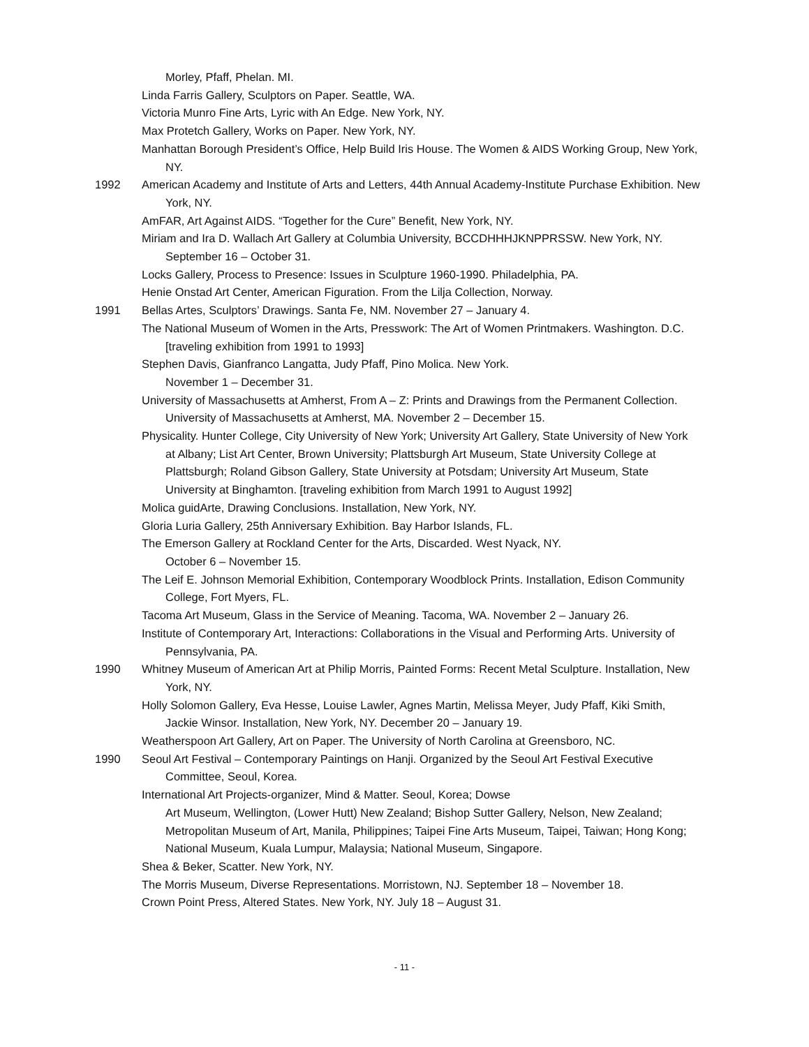Morley, Pfaff, Phelan. MI.
Linda Farris Gallery, Sculptors on Paper. Seattle, WA.
Victoria Munro Fine Arts, Lyric with An Edge. New York, NY.
Max Protetch Gallery, Works on Paper. New York, NY.
Manhattan Borough President’s Office, Help Build Iris House. The Women & AIDS Working Group, New York, NY.
1992 American Academy and Institute of Arts and Letters, 44th Annual Academy-Institute Purchase Exhibition. New York, NY.
AmFAR, Art Against AIDS. “Together for the Cure” Benefit, New York, NY.
Miriam and Ira D. Wallach Art Gallery at Columbia University, BCCDHHHJKNPPRSSW. New York, NY. September 16 – October 31.
Locks Gallery, Process to Presence: Issues in Sculpture 1960-1990. Philadelphia, PA.
Henie Onstad Art Center, American Figuration. From the Lilja Collection, Norway.
1991 Bellas Artes, Sculptors’ Drawings. Santa Fe, NM. November 27 – January 4.
The National Museum of Women in the Arts, Presswork: The Art of Women Printmakers. Washington. D.C. [traveling exhibition from 1991 to 1993]
Stephen Davis, Gianfranco Langatta, Judy Pfaff, Pino Molica. New York.
November 1 – December 31.
University of Massachusetts at Amherst, From A – Z: Prints and Drawings from the Permanent Collection. University of Massachusetts at Amherst, MA. November 2 – December 15.
Physicality. Hunter College, City University of New York; University Art Gallery, State University of New York at Albany; List Art Center, Brown University; Plattsburgh Art Museum, State University College at Plattsburgh; Roland Gibson Gallery, State University at Potsdam; University Art Museum, State University at Binghamton. [traveling exhibition from March 1991 to August 1992]
Molica guidArte, Drawing Conclusions. Installation, New York, NY.
Gloria Luria Gallery, 25th Anniversary Exhibition. Bay Harbor Islands, FL.
The Emerson Gallery at Rockland Center for the Arts, Discarded. West Nyack, NY.
October 6 – November 15.
The Leif E. Johnson Memorial Exhibition, Contemporary Woodblock Prints. Installation, Edison Community College, Fort Myers, FL.
Tacoma Art Museum, Glass in the Service of Meaning. Tacoma, WA. November 2 – January 26.
Institute of Contemporary Art, Interactions: Collaborations in the Visual and Performing Arts. University of Pennsylvania, PA.
1990 Whitney Museum of American Art at Philip Morris, Painted Forms: Recent Metal Sculpture. Installation, New York, NY.
Holly Solomon Gallery, Eva Hesse, Louise Lawler, Agnes Martin, Melissa Meyer, Judy Pfaff, Kiki Smith, Jackie Winsor. Installation, New York, NY. December 20 – January 19.
Weatherspoon Art Gallery, Art on Paper. The University of North Carolina at Greensboro, NC.
1990 Seoul Art Festival – Contemporary Paintings on Hanji. Organized by the Seoul Art Festival Executive Committee, Seoul, Korea.
International Art Projects-organizer, Mind & Matter. Seoul, Korea; Dowse
Art Museum, Wellington, (Lower Hutt) New Zealand; Bishop Sutter Gallery, Nelson, New Zealand; Metropolitan Museum of Art, Manila, Philippines; Taipei Fine Arts Museum, Taipei, Taiwan; Hong Kong; National Museum, Kuala Lumpur, Malaysia; National Museum, Singapore.
Shea & Beker, Scatter. New York, NY.
The Morris Museum, Diverse Representations. Morristown, NJ. September 18 – November 18.
Crown Point Press, Altered States. New York, NY. July 18 – August 31.
- 11 -